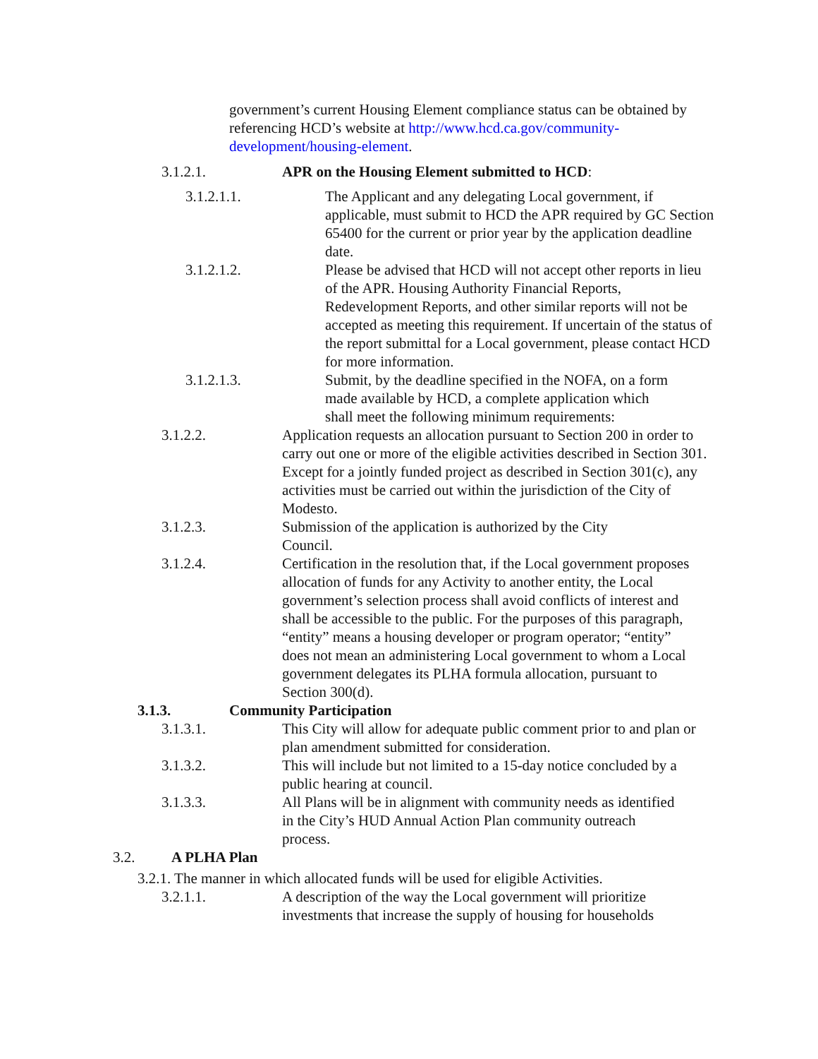government’s current Housing Element compliance status can be obtained by referencing HCD’s website at http://www.hcd.ca.gov/community-development/housing-element.
3.1.2.1. APR on the Housing Element submitted to HCD:
3.1.2.1.1. The Applicant and any delegating Local government, if applicable, must submit to HCD the APR required by GC Section 65400 for the current or prior year by the application deadline date.
3.1.2.1.2. Please be advised that HCD will not accept other reports in lieu of the APR. Housing Authority Financial Reports, Redevelopment Reports, and other similar reports will not be accepted as meeting this requirement. If uncertain of the status of the report submittal for a Local government, please contact HCD for more information.
3.1.2.1.3. Submit, by the deadline specified in the NOFA, on a form made available by HCD, a complete application which shall meet the following minimum requirements:
3.1.2.2. Application requests an allocation pursuant to Section 200 in order to carry out one or more of the eligible activities described in Section 301. Except for a jointly funded project as described in Section 301(c), any activities must be carried out within the jurisdiction of the City of Modesto.
3.1.2.3. Submission of the application is authorized by the City Council.
3.1.2.4. Certification in the resolution that, if the Local government proposes allocation of funds for any Activity to another entity, the Local government’s selection process shall avoid conflicts of interest and shall be accessible to the public. For the purposes of this paragraph, “entity” means a housing developer or program operator; “entity” does not mean an administering Local government to whom a Local government delegates its PLHA formula allocation, pursuant to Section 300(d).
3.1.3. Community Participation
3.1.3.1. This City will allow for adequate public comment prior to and plan or plan amendment submitted for consideration.
3.1.3.2. This will include but not limited to a 15-day notice concluded by a public hearing at council.
3.1.3.3. All Plans will be in alignment with community needs as identified in the City’s HUD Annual Action Plan community outreach process.
3.2. A PLHA Plan
3.2.1. The manner in which allocated funds will be used for eligible Activities.
3.2.1.1. A description of the way the Local government will prioritize investments that increase the supply of housing for households